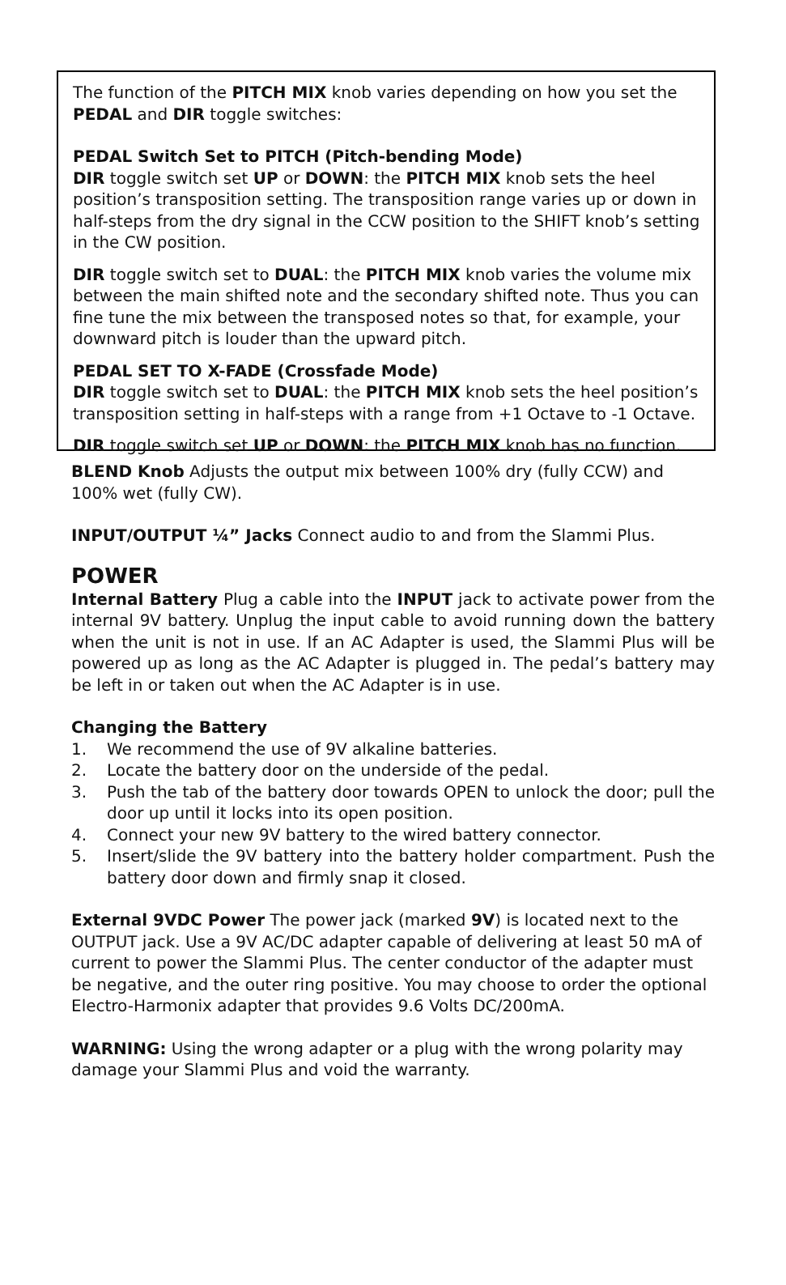The function of the PITCH MIX knob varies depending on how you set the PEDAL and DIR toggle switches:
PEDAL Switch Set to PITCH (Pitch-bending Mode)
DIR toggle switch set UP or DOWN: the PITCH MIX knob sets the heel position’s transposition setting. The transposition range varies up or down in half-steps from the dry signal in the CCW position to the SHIFT knob’s setting in the CW position.
DIR toggle switch set to DUAL: the PITCH MIX knob varies the volume mix between the main shifted note and the secondary shifted note. Thus you can fine tune the mix between the transposed notes so that, for example, your downward pitch is louder than the upward pitch.
PEDAL SET TO X-FADE (Crossfade Mode)
DIR toggle switch set to DUAL: the PITCH MIX knob sets the heel position’s transposition setting in half-steps with a range from +1 Octave to -1 Octave.
DIR toggle switch set UP or DOWN: the PITCH MIX knob has no function.
BLEND Knob Adjusts the output mix between 100% dry (fully CCW) and 100% wet (fully CW).
INPUT/OUTPUT ¼” Jacks Connect audio to and from the Slammi Plus.
POWER
Internal Battery Plug a cable into the INPUT jack to activate power from the internal 9V battery. Unplug the input cable to avoid running down the battery when the unit is not in use. If an AC Adapter is used, the Slammi Plus will be powered up as long as the AC Adapter is plugged in. The pedal’s battery may be left in or taken out when the AC Adapter is in use.
Changing the Battery
1. We recommend the use of 9V alkaline batteries.
2. Locate the battery door on the underside of the pedal.
3. Push the tab of the battery door towards OPEN to unlock the door; pull the door up until it locks into its open position.
4. Connect your new 9V battery to the wired battery connector.
5. Insert/slide the 9V battery into the battery holder compartment. Push the battery door down and firmly snap it closed.
External 9VDC Power The power jack (marked 9V) is located next to the OUTPUT jack. Use a 9V AC/DC adapter capable of delivering at least 50 mA of current to power the Slammi Plus. The center conductor of the adapter must be negative, and the outer ring positive. You may choose to order the optional Electro-Harmonix adapter that provides 9.6 Volts DC/200mA.
WARNING: Using the wrong adapter or a plug with the wrong polarity may damage your Slammi Plus and void the warranty.